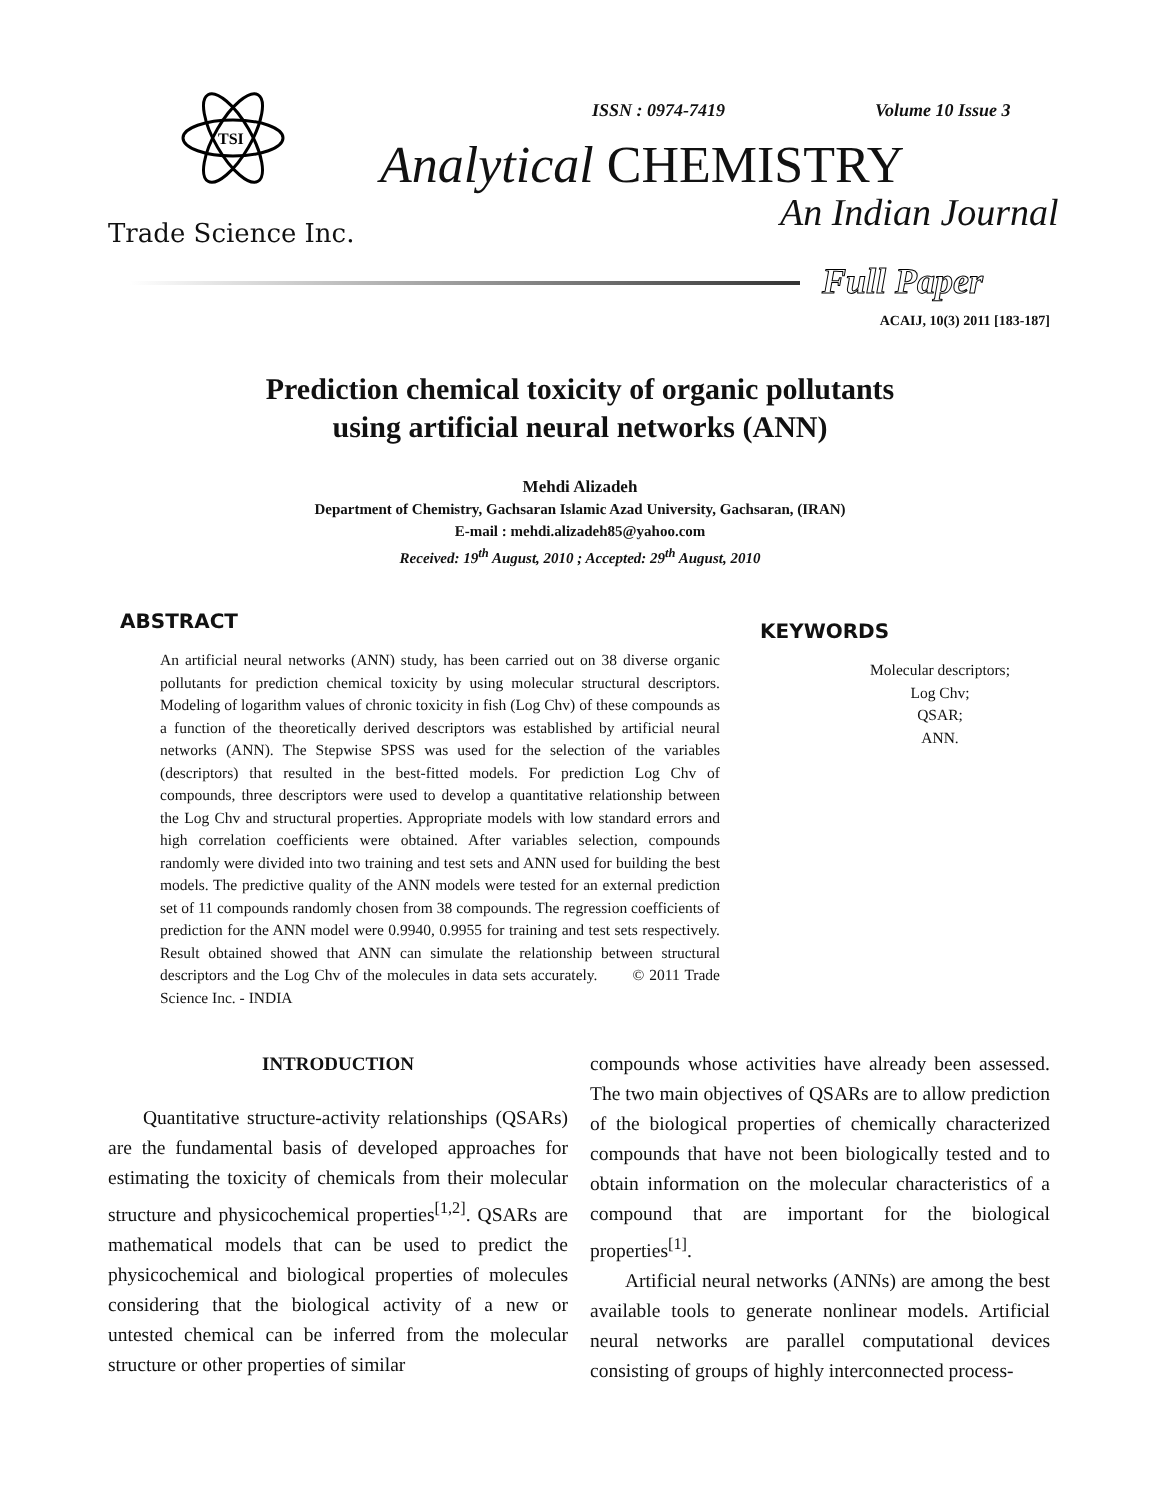TSI
Trade Science Inc.
ISSN : 0974-7419 Volume 10 Issue 3
Analytical CHEMISTRY
An Indian Journal
Full Paper
ACAIJ, 10(3) 2011 [183-187]
Prediction chemical toxicity of organic pollutants
using artificial neural networks (ANN)
Mehdi Alizadeh
Department of Chemistry, Gachsaran Islamic Azad University, Gachsaran, (IRAN)
E-mail : mehdi.alizadeh85@yahoo.com
Received: 19<sup>th</sup> August, 2010 ; Accepted: 29<sup>th</sup> August, 2010
ABSTRACT
An artificial neural networks (ANN) study, has been carried out on 38 diverse organic pollutants for prediction chemical toxicity by using molecular structural descriptors. Modeling of logarithm values of chronic toxicity in fish (Log Chv) of these compounds as a function of the theoretically derived descriptors was established by artificial neural networks (ANN). The Stepwise SPSS was used for the selection of the variables (descriptors) that resulted in the best-fitted models. For prediction Log Chv of compounds, three descriptors were used to develop a quantitative relationship between the Log Chv and structural properties. Appropriate models with low standard errors and high correlation coefficients were obtained. After variables selection, compounds randomly were divided into two training and test sets and ANN used for building the best models. The predictive quality of the ANN models were tested for an external prediction set of 11 compounds randomly chosen from 38 compounds. The regression coefficients of prediction for the ANN model were 0.9940, 0.9955 for training and test sets respectively. Result obtained showed that ANN can simulate the relationship between structural descriptors and the Log Chv of the molecules in data sets accurately. © 2011 Trade Science Inc. - INDIA
KEYWORDS
Molecular descriptors;
Log Chv;
QSAR;
ANN.
INTRODUCTION
Quantitative structure-activity relationships (QSARs) are the fundamental basis of developed approaches for estimating the toxicity of chemicals from their molecular structure and physicochemical properties<sup>[1,2]</sup>. QSARs are mathematical models that can be used to predict the physicochemical and biological properties of molecules considering that the biological activity of a new or untested chemical can be inferred from the molecular structure or other properties of similar
compounds whose activities have already been assessed. The two main objectives of QSARs are to allow prediction of the biological properties of chemically characterized compounds that have not been biologically tested and to obtain information on the molecular characteristics of a compound that are important for the biological properties<sup>[1]</sup>.
Artificial neural networks (ANNs) are among the best available tools to generate nonlinear models. Artificial neural networks are parallel computational devices consisting of groups of highly interconnected process-